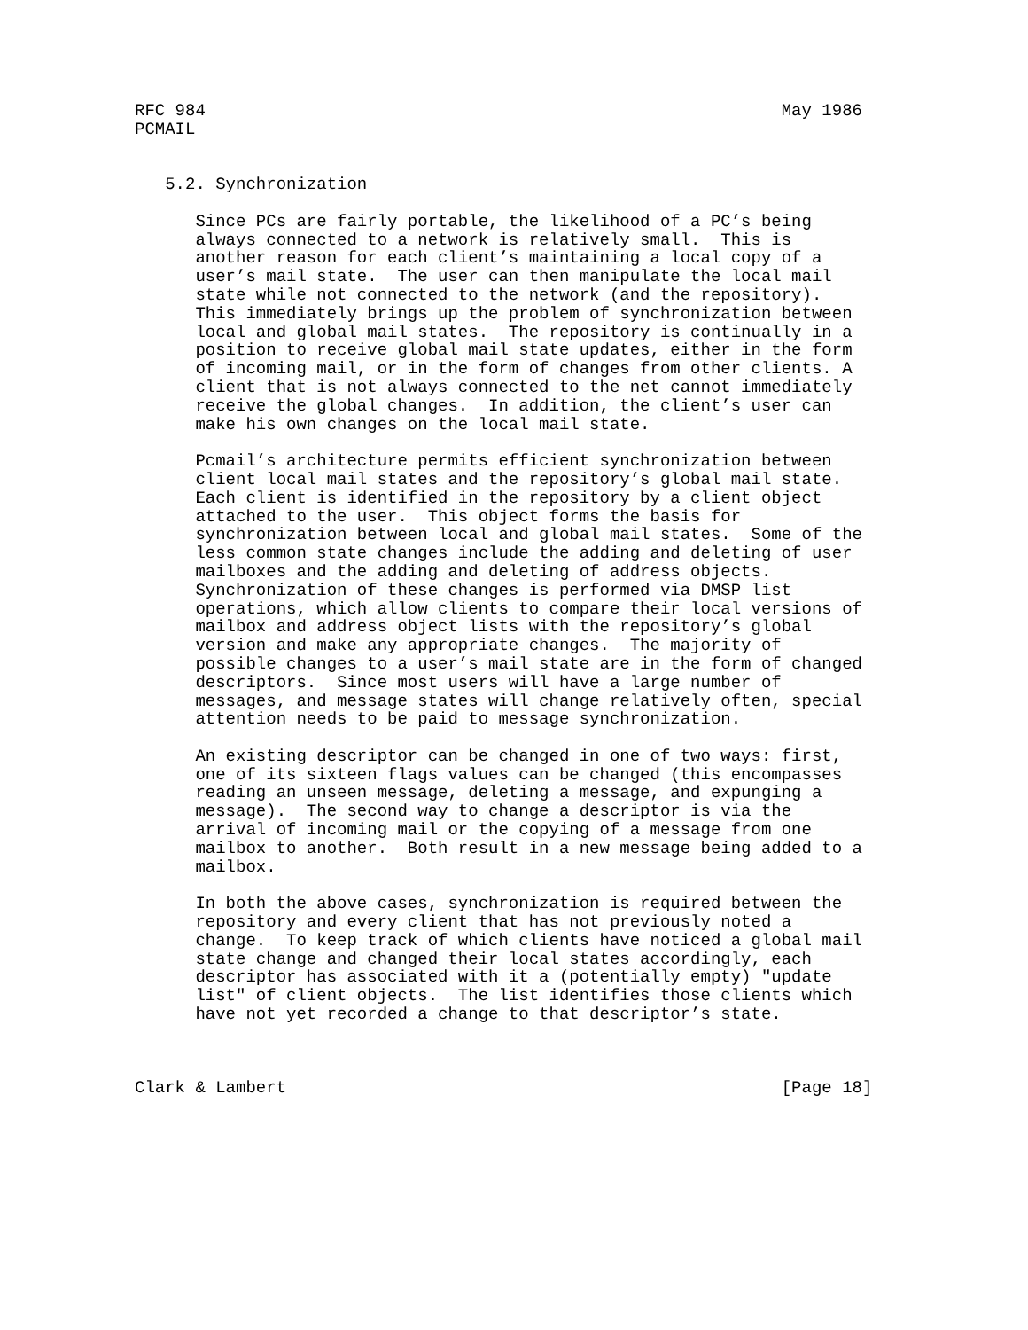RFC 984                                                         May 1986
PCMAIL


   5.2. Synchronization

      Since PCs are fairly portable, the likelihood of a PC’s being
      always connected to a network is relatively small.  This is
      another reason for each client’s maintaining a local copy of a
      user’s mail state.  The user can then manipulate the local mail
      state while not connected to the network (and the repository).
      This immediately brings up the problem of synchronization between
      local and global mail states.  The repository is continually in a
      position to receive global mail state updates, either in the form
      of incoming mail, or in the form of changes from other clients. A
      client that is not always connected to the net cannot immediately
      receive the global changes.  In addition, the client’s user can
      make his own changes on the local mail state.

      Pcmail’s architecture permits efficient synchronization between
      client local mail states and the repository’s global mail state.
      Each client is identified in the repository by a client object
      attached to the user.  This object forms the basis for
      synchronization between local and global mail states.  Some of the
      less common state changes include the adding and deleting of user
      mailboxes and the adding and deleting of address objects.
      Synchronization of these changes is performed via DMSP list
      operations, which allow clients to compare their local versions of
      mailbox and address object lists with the repository’s global
      version and make any appropriate changes.  The majority of
      possible changes to a user’s mail state are in the form of changed
      descriptors.  Since most users will have a large number of
      messages, and message states will change relatively often, special
      attention needs to be paid to message synchronization.

      An existing descriptor can be changed in one of two ways: first,
      one of its sixteen flags values can be changed (this encompasses
      reading an unseen message, deleting a message, and expunging a
      message).  The second way to change a descriptor is via the
      arrival of incoming mail or the copying of a message from one
      mailbox to another.  Both result in a new message being added to a
      mailbox.

      In both the above cases, synchronization is required between the
      repository and every client that has not previously noted a
      change.  To keep track of which clients have noticed a global mail
      state change and changed their local states accordingly, each
      descriptor has associated with it a (potentially empty) "update
      list" of client objects.  The list identifies those clients which
      have not yet recorded a change to that descriptor’s state.



Clark & Lambert                                                 [Page 18]